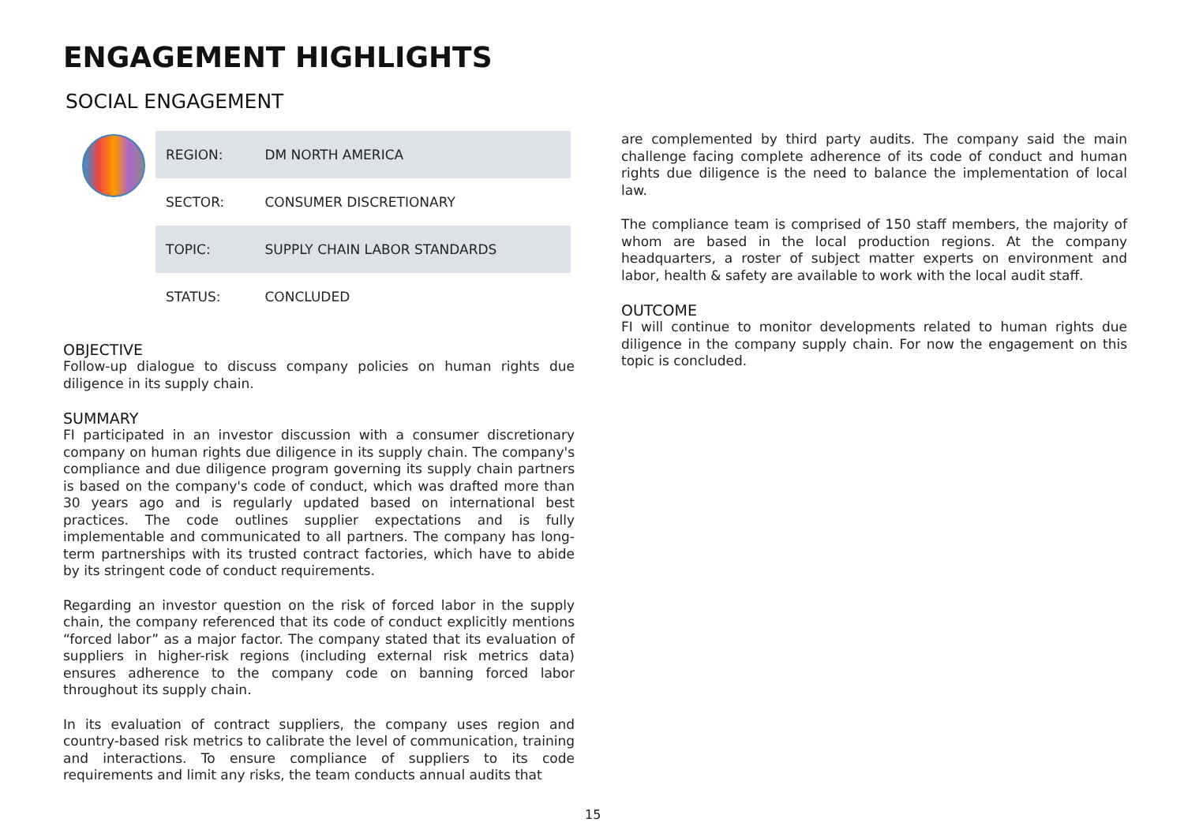ENGAGEMENT HIGHLIGHTS
SOCIAL ENGAGEMENT
| REGION: | DM NORTH AMERICA |
| SECTOR: | CONSUMER DISCRETIONARY |
| TOPIC: | SUPPLY CHAIN LABOR STANDARDS |
| STATUS: | CONCLUDED |
OBJECTIVE
Follow-up dialogue to discuss company policies on human rights due diligence in its supply chain.
SUMMARY
FI participated in an investor discussion with a consumer discretionary company on human rights due diligence in its supply chain. The company's compliance and due diligence program governing its supply chain partners is based on the company's code of conduct, which was drafted more than 30 years ago and is regularly updated based on international best practices. The code outlines supplier expectations and is fully implementable and communicated to all partners. The company has long-term partnerships with its trusted contract factories, which have to abide by its stringent code of conduct requirements.
Regarding an investor question on the risk of forced labor in the supply chain, the company referenced that its code of conduct explicitly mentions “forced labor” as a major factor. The company stated that its evaluation of suppliers in higher-risk regions (including external risk metrics data) ensures adherence to the company code on banning forced labor throughout its supply chain.
In its evaluation of contract suppliers, the company uses region and country-based risk metrics to calibrate the level of communication, training and interactions. To ensure compliance of suppliers to its code requirements and limit any risks, the team conducts annual audits that
are complemented by third party audits. The company said the main challenge facing complete adherence of its code of conduct and human rights due diligence is the need to balance the implementation of local law.
The compliance team is comprised of 150 staff members, the majority of whom are based in the local production regions. At the company headquarters, a roster of subject matter experts on environment and labor, health & safety are available to work with the local audit staff.
OUTCOME
FI will continue to monitor developments related to human rights due diligence in the company supply chain. For now the engagement on this topic is concluded.
15